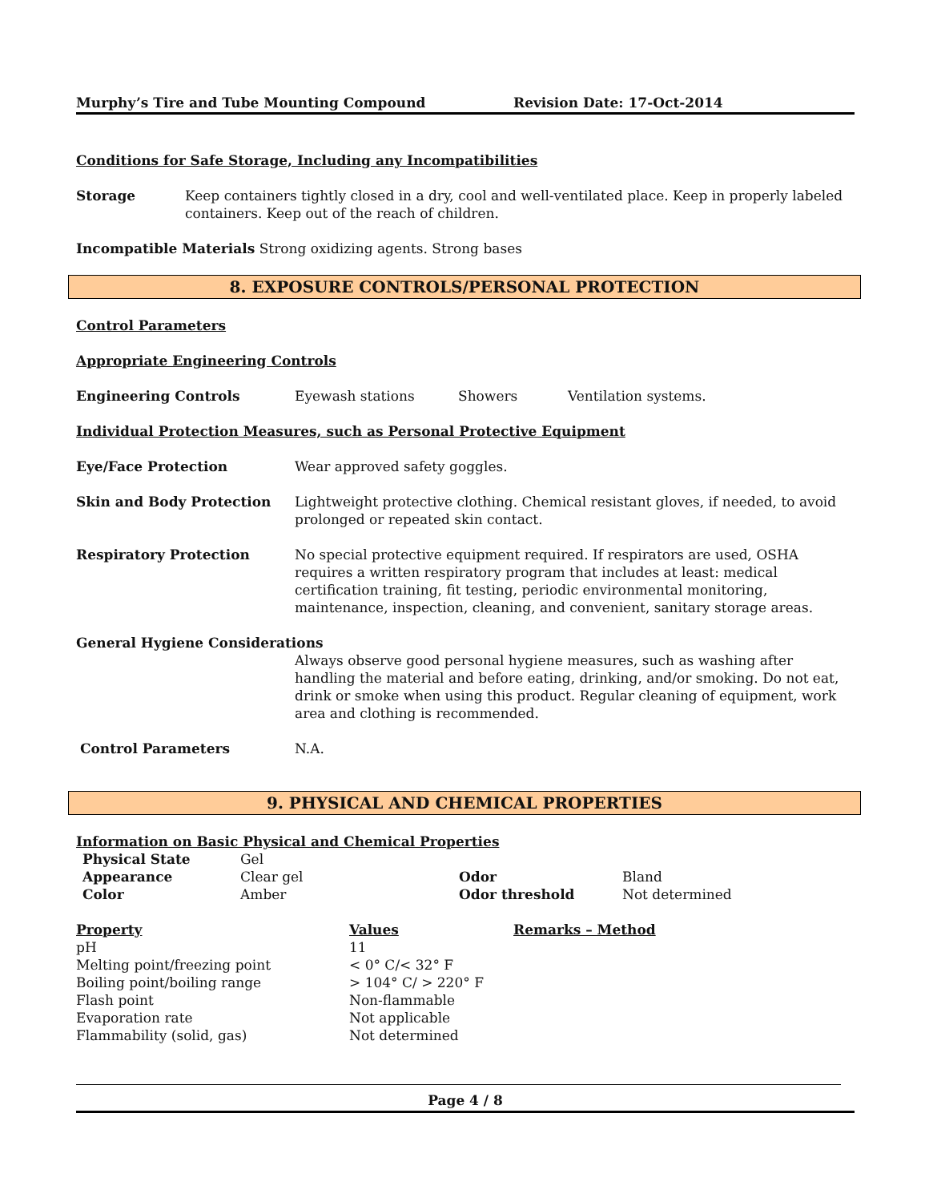Murphy’s Tire and Tube Mounting Compound Revision Date: 17-Oct-2014
Conditions for Safe Storage, Including any Incompatibilities
Storage Keep containers tightly closed in a dry, cool and well-ventilated place. Keep in properly labeled containers. Keep out of the reach of children.
Incompatible Materials Strong oxidizing agents. Strong bases
8. EXPOSURE CONTROLS/PERSONAL PROTECTION
Control Parameters
Appropriate Engineering Controls
Engineering Controls Eyewash stations Showers Ventilation systems.
Individual Protection Measures, such as Personal Protective Equipment
Eye/Face Protection Wear approved safety goggles.
Skin and Body Protection Lightweight protective clothing. Chemical resistant gloves, if needed, to avoid prolonged or repeated skin contact.
Respiratory Protection No special protective equipment required. If respirators are used, OSHA requires a written respiratory program that includes at least: medical certification training, fit testing, periodic environmental monitoring, maintenance, inspection, cleaning, and convenient, sanitary storage areas.
General Hygiene Considerations
Always observe good personal hygiene measures, such as washing after handling the material and before eating, drinking, and/or smoking. Do not eat, drink or smoke when using this product. Regular cleaning of equipment, work area and clothing is recommended.
Control Parameters N.A.
9. PHYSICAL AND CHEMICAL PROPERTIES
Information on Basic Physical and Chemical Properties
| Physical State | Gel | | |
| Appearance | Clear gel | Odor | Bland |
| Color | Amber | Odor threshold | Not determined |
| Property | Values | Remarks – Method |
| --- | --- | --- |
| pH | 11 | |
| Melting point/freezing point | < 0° C/< 32° F | |
| Boiling point/boiling range | > 104° C/ > 220° F | |
| Flash point | Non-flammable | |
| Evaporation rate | Not applicable | |
| Flammability (solid, gas) | Not determined | |
Page 4 / 8